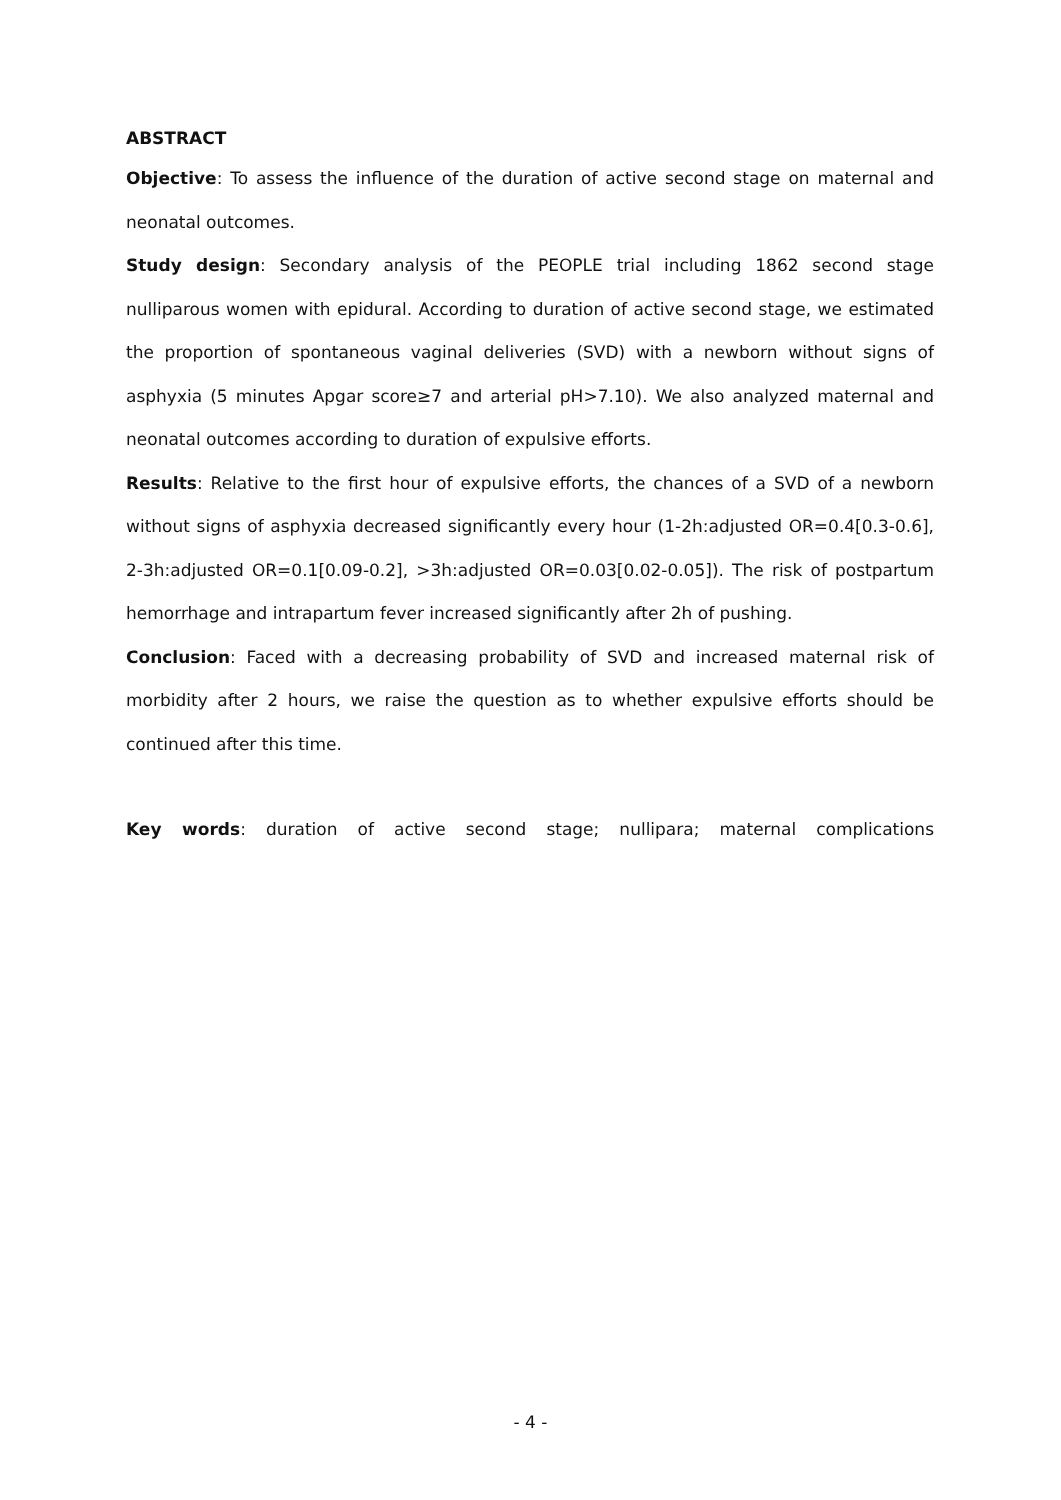ABSTRACT
Objective: To assess the influence of the duration of active second stage on maternal and neonatal outcomes.
Study design: Secondary analysis of the PEOPLE trial including 1862 second stage nulliparous women with epidural. According to duration of active second stage, we estimated the proportion of spontaneous vaginal deliveries (SVD) with a newborn without signs of asphyxia (5 minutes Apgar score≥7 and arterial pH>7.10). We also analyzed maternal and neonatal outcomes according to duration of expulsive efforts.
Results: Relative to the first hour of expulsive efforts, the chances of a SVD of a newborn without signs of asphyxia decreased significantly every hour (1-2h:adjusted OR=0.4[0.3-0.6], 2-3h:adjusted OR=0.1[0.09-0.2], >3h:adjusted OR=0.03[0.02-0.05]). The risk of postpartum hemorrhage and intrapartum fever increased significantly after 2h of pushing.
Conclusion: Faced with a decreasing probability of SVD and increased maternal risk of morbidity after 2 hours, we raise the question as to whether expulsive efforts should be continued after this time.
Key words: duration of active second stage; nullipara; maternal complications
- 4 -